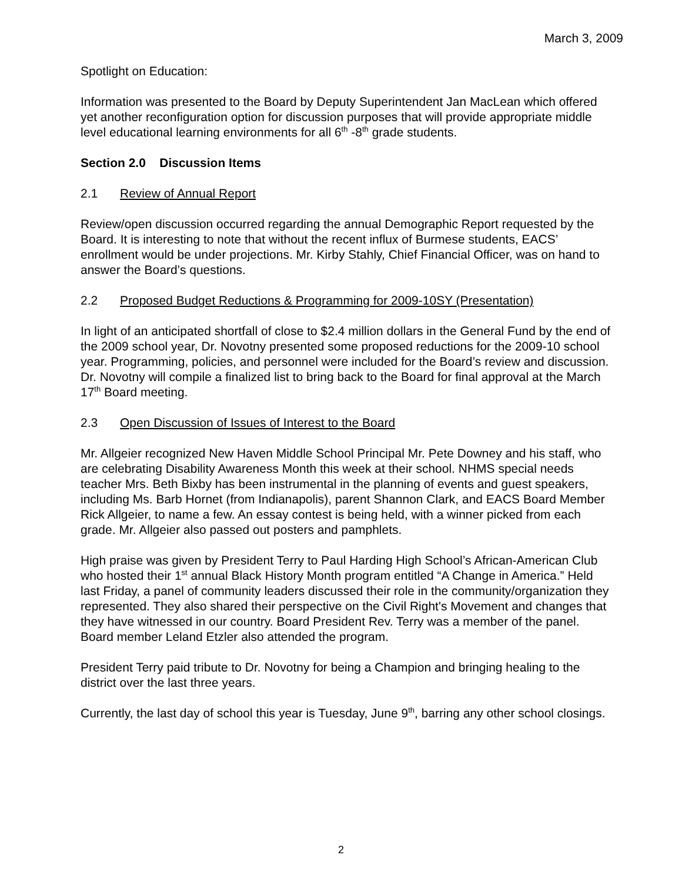March 3, 2009
Spotlight on Education:
Information was presented to the Board by Deputy Superintendent Jan MacLean which offered yet another reconfiguration option for discussion purposes that will provide appropriate middle level educational learning environments for all 6<sup>th</sup> -8<sup>th</sup> grade students.
Section 2.0 Discussion Items
2.1 Review of Annual Report
Review/open discussion occurred regarding the annual Demographic Report requested by the Board. It is interesting to note that without the recent influx of Burmese students, EACS’ enrollment would be under projections. Mr. Kirby Stahly, Chief Financial Officer, was on hand to answer the Board’s questions.
2.2 Proposed Budget Reductions & Programming for 2009-10SY (Presentation)
In light of an anticipated shortfall of close to $2.4 million dollars in the General Fund by the end of the 2009 school year, Dr. Novotny presented some proposed reductions for the 2009-10 school year. Programming, policies, and personnel were included for the Board’s review and discussion. Dr. Novotny will compile a finalized list to bring back to the Board for final approval at the March 17<sup>th</sup> Board meeting.
2.3 Open Discussion of Issues of Interest to the Board
Mr. Allgeier recognized New Haven Middle School Principal Mr. Pete Downey and his staff, who are celebrating Disability Awareness Month this week at their school. NHMS special needs teacher Mrs. Beth Bixby has been instrumental in the planning of events and guest speakers, including Ms. Barb Hornet (from Indianapolis), parent Shannon Clark, and EACS Board Member Rick Allgeier, to name a few. An essay contest is being held, with a winner picked from each grade. Mr. Allgeier also passed out posters and pamphlets.
High praise was given by President Terry to Paul Harding High School’s African-American Club who hosted their 1<sup>st</sup> annual Black History Month program entitled “A Change in America.” Held last Friday, a panel of community leaders discussed their role in the community/organization they represented. They also shared their perspective on the Civil Right's Movement and changes that they have witnessed in our country. Board President Rev. Terry was a member of the panel. Board member Leland Etzler also attended the program.
President Terry paid tribute to Dr. Novotny for being a Champion and bringing healing to the district over the last three years.
Currently, the last day of school this year is Tuesday, June 9<sup>th</sup>, barring any other school closings.
2